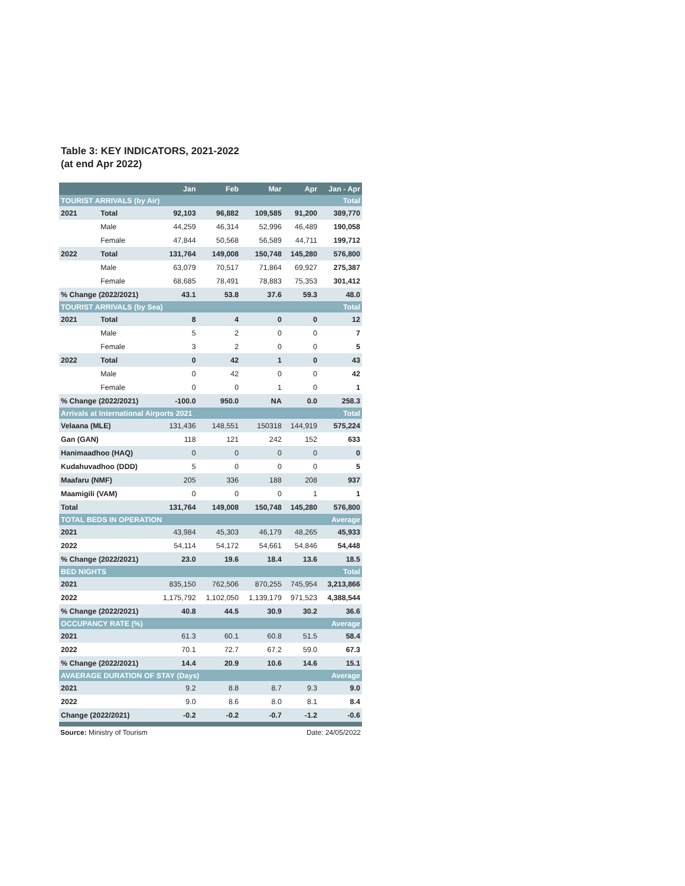Table 3: KEY INDICATORS, 2021-2022
(at end Apr 2022)
| | | Jan | Feb | Mar | Apr | Jan - Apr |
| --- | --- | --- | --- | --- | --- | --- |
| TOURIST ARRIVALS (by Air) | | | | | | Total |
| 2021 | Total | 92,103 | 96,882 | 109,585 | 91,200 | 389,770 |
| | Male | 44,259 | 46,314 | 52,996 | 46,489 | 190,058 |
| | Female | 47,844 | 50,568 | 56,589 | 44,711 | 199,712 |
| 2022 | Total | 131,764 | 149,008 | 150,748 | 145,280 | 576,800 |
| | Male | 63,079 | 70,517 | 71,864 | 69,927 | 275,387 |
| | Female | 68,685 | 78,491 | 78,883 | 75,353 | 301,412 |
| % Change (2022/2021) | | 43.1 | 53.8 | 37.6 | 59.3 | 48.0 |
| TOURIST ARRIVALS (by Sea) | | | | | | Total |
| 2021 | Total | 8 | 4 | 0 | 0 | 12 |
| | Male | 5 | 2 | 0 | 0 | 7 |
| | Female | 3 | 2 | 0 | 0 | 5 |
| 2022 | Total | 0 | 42 | 1 | 0 | 43 |
| | Male | 0 | 42 | 0 | 0 | 42 |
| | Female | 0 | 0 | 1 | 0 | 1 |
| % Change (2022/2021) | | -100.0 | 950.0 | NA | 0.0 | 258.3 |
| Arrivals at International Airports 2021 | | | | | | Total |
| Velaana (MLE) | | 131,436 | 148,551 | 150318 | 144,919 | 575,224 |
| Gan (GAN) | | 118 | 121 | 242 | 152 | 633 |
| Hanimaadhoo (HAQ) | | 0 | 0 | 0 | 0 | 0 |
| Kudahuvadhoo (DDD) | | 5 | 0 | 0 | 0 | 5 |
| Maafaru (NMF) | | 205 | 336 | 188 | 208 | 937 |
| Maamigili (VAM) | | 0 | 0 | 0 | 1 | 1 |
| Total | | 131,764 | 149,008 | 150,748 | 145,280 | 576,800 |
| TOTAL BEDS IN OPERATION | | | | | | Average |
| 2021 | | 43,984 | 45,303 | 46,179 | 48,265 | 45,933 |
| 2022 | | 54,114 | 54,172 | 54,661 | 54,846 | 54,448 |
| % Change (2022/2021) | | 23.0 | 19.6 | 18.4 | 13.6 | 18.5 |
| BED NIGHTS | | | | | | Total |
| 2021 | | 835,150 | 762,506 | 870,255 | 745,954 | 3,213,866 |
| 2022 | | 1,175,792 | 1,102,050 | 1,139,179 | 971,523 | 4,388,544 |
| % Change (2022/2021) | | 40.8 | 44.5 | 30.9 | 30.2 | 36.6 |
| OCCUPANCY RATE (%) | | | | | | Average |
| 2021 | | 61.3 | 60.1 | 60.8 | 51.5 | 58.4 |
| 2022 | | 70.1 | 72.7 | 67.2 | 59.0 | 67.3 |
| % Change (2022/2021) | | 14.4 | 20.9 | 10.6 | 14.6 | 15.1 |
| AVAERAGE DURATION OF STAY (Days) | | | | | | Average |
| 2021 | | 9.2 | 8.8 | 8.7 | 9.3 | 9.0 |
| 2022 | | 9.0 | 8.6 | 8.0 | 8.1 | 8.4 |
| Change (2022/2021) | | -0.2 | -0.2 | -0.7 | -1.2 | -0.6 |
Source: Ministry of Tourism Date: 24/05/2022